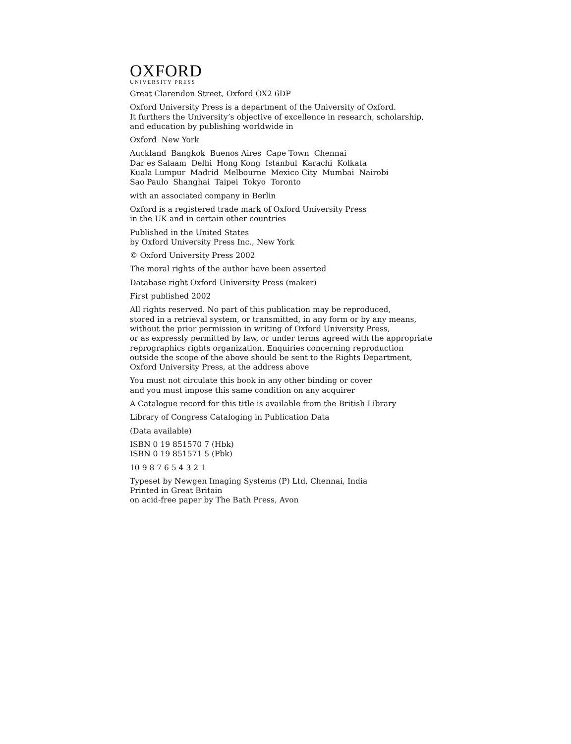OXFORD
UNIVERSITY PRESS
Great Clarendon Street, Oxford OX2 6DP
Oxford University Press is a department of the University of Oxford.
It furthers the University’s objective of excellence in research, scholarship,
and education by publishing worldwide in
Oxford New York
Auckland Bangkok Buenos Aires Cape Town Chennai
Dar es Salaam Delhi Hong Kong Istanbul Karachi Kolkata
Kuala Lumpur Madrid Melbourne Mexico City Mumbai Nairobi
Sao Paulo Shanghai Taipei Tokyo Toronto
with an associated company in Berlin
Oxford is a registered trade mark of Oxford University Press
in the UK and in certain other countries
Published in the United States
by Oxford University Press Inc., New York
© Oxford University Press 2002
The moral rights of the author have been asserted
Database right Oxford University Press (maker)
First published 2002
All rights reserved. No part of this publication may be reproduced,
stored in a retrieval system, or transmitted, in any form or by any means,
without the prior permission in writing of Oxford University Press,
or as expressly permitted by law, or under terms agreed with the appropriate
reprographics rights organization. Enquiries concerning reproduction
outside the scope of the above should be sent to the Rights Department,
Oxford University Press, at the address above
You must not circulate this book in any other binding or cover
and you must impose this same condition on any acquirer
A Catalogue record for this title is available from the British Library
Library of Congress Cataloging in Publication Data
(Data available)
ISBN 0 19 851570 7 (Hbk)
ISBN 0 19 851571 5 (Pbk)
10 9 8 7 6 5 4 3 2 1
Typeset by Newgen Imaging Systems (P) Ltd, Chennai, India
Printed in Great Britain
on acid-free paper by The Bath Press, Avon